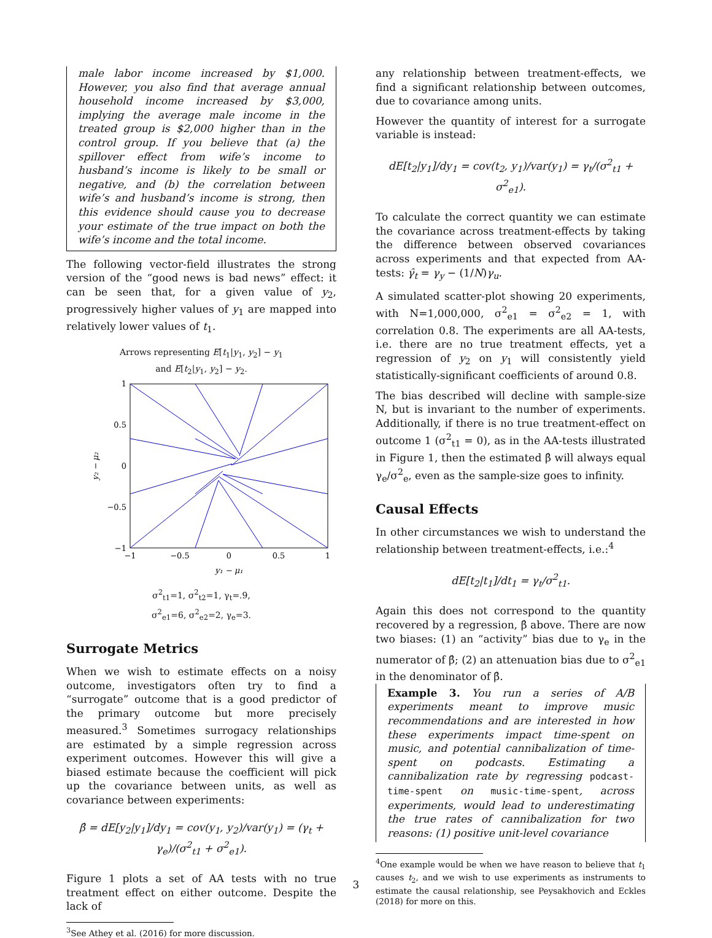male labor income increased by $1,000. However, you also find that average annual household income increased by $3,000, implying the average male income in the treated group is $2,000 higher than in the control group. If you believe that (a) the spillover effect from wife’s income to husband’s income is likely to be small or negative, and (b) the correlation between wife’s and husband’s income is strong, then this evidence should cause you to decrease your estimate of the true impact on both the wife’s income and the total income.
The following vector-field illustrates the strong version of the “good news is bad news” effect: it can be seen that, for a given value of y<sub>2</sub>, progressively higher values of y<sub>1</sub> are mapped into relatively lower values of t<sub>1</sub>.
Arrows representing E[t<sub>1</sub>|y<sub>1</sub>, y<sub>2</sub>] − y<sub>1</sub>
and E[t<sub>2</sub>|y<sub>1</sub>, y<sub>2</sub>] − y<sub>2</sub>.
1
0.5
0
−0.5
−1
−1
−0.5
0
0.5
1
y₁ − μ₁
y₂ − μ₂
σ<sup>2</sup><sub>t1</sub>=1, σ<sup>2</sup><sub>t2</sub>=1, γ<sub>t</sub>=.9,
σ<sup>2</sup><sub>e1</sub>=6, σ<sup>2</sup><sub>e2</sub>=2, γ<sub>e</sub>=3.
Surrogate Metrics
When we wish to estimate effects on a noisy outcome, investigators often try to find a “surrogate” outcome that is a good predictor of the primary outcome but more precisely measured.<sup>3</sup> Sometimes surrogacy relationships are estimated by a simple regression across experiment outcomes. However this will give a biased estimate because the coefficient will pick up the covariance between units, as well as covariance between experiments:
β̂ = dE[y<sub>2</sub>|y<sub>1</sub>]/dy<sub>1</sub> = cov(y<sub>1</sub>, y<sub>2</sub>)/var(y<sub>1</sub>) = (γ<sub>t</sub> + γ<sub>e</sub>)/(σ<sup>2</sup><sub>t1</sub> + σ<sup>2</sup><sub>e1</sub>).
Figure 1 plots a set of AA tests with no true treatment effect on either outcome. Despite the lack of
<sup>3</sup> See Athey et al. (2016) for more discussion.
any relationship between treatment-effects, we find a significant relationship between outcomes, due to covariance among units.
However the quantity of interest for a surrogate variable is instead:
dE[t<sub>2</sub>|y<sub>1</sub>]/dy<sub>1</sub> = cov(t<sub>2</sub>, y<sub>1</sub>)/var(y<sub>1</sub>) = γ<sub>t</sub>/(σ<sup>2</sup><sub>t1</sub> + σ<sup>2</sup><sub>e1</sub>).
To calculate the correct quantity we can estimate the covariance across treatment-effects by taking the difference between observed covariances across experiments and that expected from AA-tests: γ̂<sub>t</sub> = γ<sub>y</sub> − (1/N)γ<sub>u</sub>.
A simulated scatter-plot showing 20 experiments, with N=1,000,000, σ<sup>2</sup><sub>e1</sub> = σ<sup>2</sup><sub>e2</sub> = 1, with correlation 0.8. The experiments are all AA-tests, i.e. there are no true treatment effects, yet a regression of y<sub>2</sub> on y<sub>1</sub> will consistently yield statistically-significant coefficients of around 0.8.
The bias described will decline with sample-size N, but is invariant to the number of experiments. Additionally, if there is no true treatment-effect on outcome 1 (σ<sup>2</sup><sub>t1</sub> = 0), as in the AA-tests illustrated in Figure 1, then the estimated β̂ will always equal γ<sub>e</sub>/σ<sup>2</sup><sub>e</sub>, even as the sample-size goes to infinity.
Causal Effects
In other circumstances we wish to understand the relationship between treatment-effects, i.e.:<sup>4</sup>
dE[t<sub>2</sub>|t<sub>1</sub>]/dt<sub>1</sub> = γ<sub>t</sub>/σ<sup>2</sup><sub>t1</sub>.
Again this does not correspond to the quantity recovered by a regression, β̂ above. There are now two biases: (1) an “activity” bias due to γ<sub>e</sub> in the numerator of β̂; (2) an attenuation bias due to σ<sup>2</sup><sub>e1</sub> in the denominator of β̂.
Example 3. You run a series of A/B experiments meant to improve music recommendations and are interested in how these experiments impact time-spent on music, and potential cannibalization of time-spent on podcasts. Estimating a cannibalization rate by regressing podcast-time-spent on music-time-spent, across experiments, would lead to underestimating the true rates of cannibalization for two reasons: (1) positive unit-level covariance
<sup>4</sup> One example would be when we have reason to believe that t<sub>1</sub> causes t<sub>2</sub>, and we wish to use experiments as instruments to estimate the causal relationship, see Peysakhovich and Eckles (2018) for more on this.
3